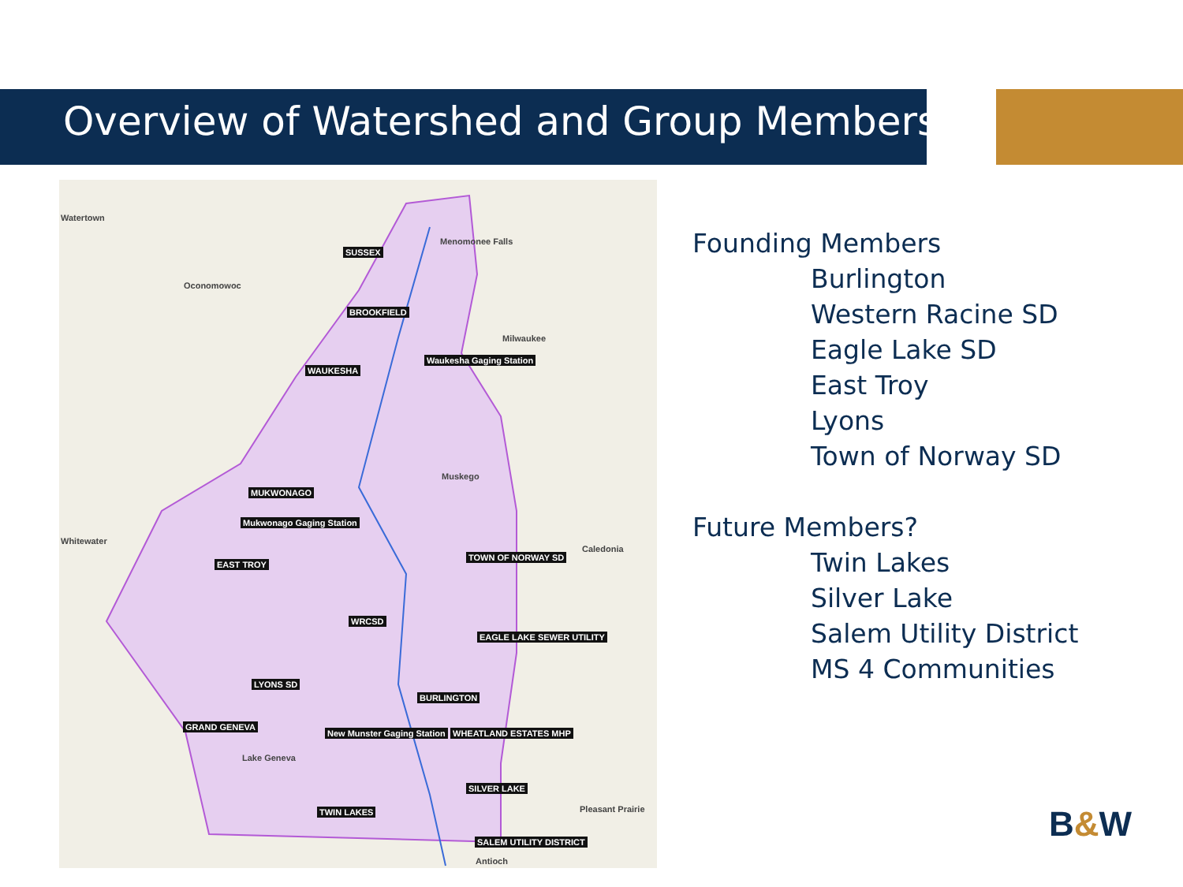Overview of Watershed and Group Members
Watertown
Menomonee Falls
Oconomowoc
Milwaukee
Whitewater
Muskego
Caledonia
Lake Geneva
Pleasant Prairie
Antioch
SUSSEX
BROOKFIELD
WAUKESHA
Waukesha Gaging Station
MUKWONAGO
Mukwonago Gaging Station
TOWN OF NORWAY SD
EAST TROY
WRCSD
EAGLE LAKE SEWER UTILITY
LYONS SD
BURLINGTON
GRAND GENEVA
New Munster Gaging Station WHEATLAND ESTATES MHP
SILVER LAKE
TWIN LAKES
SALEM UTILITY DISTRICT
Founding Members
Burlington
Western Racine SD
Eagle Lake SD
East Troy
Lyons
Town of Norway SD
Future Members?
Twin Lakes
Silver Lake
Salem Utility District
MS 4 Communities
B&W